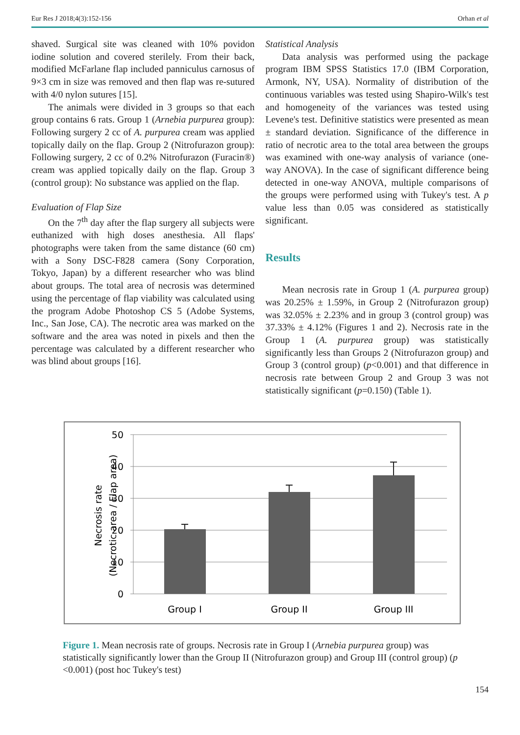Eur Res J 2018;4(3):152-156 Orhan et al
shaved. Surgical site was cleaned with 10% povidon iodine solution and covered sterilely. From their back, modified McFarlane flap included panniculus carnosus of 9×3 cm in size was removed and then flap was re-sutured with 4/0 nylon sutures [15].
The animals were divided in 3 groups so that each group contains 6 rats. Group 1 (Arnebia purpurea group): Following surgery 2 cc of A. purpurea cream was applied topically daily on the flap. Group 2 (Nitrofurazon group): Following surgery, 2 cc of 0.2% Nitrofurazon (Furacin®) cream was applied topically daily on the flap. Group 3 (control group): No substance was applied on the flap.
Evaluation of Flap Size
On the 7<sup>th</sup> day after the flap surgery all subjects were euthanized with high doses anesthesia. All flaps' photographs were taken from the same distance (60 cm) with a Sony DSC-F828 camera (Sony Corporation, Tokyo, Japan) by a different researcher who was blind about groups. The total area of necrosis was determined using the percentage of flap viability was calculated using the program Adobe Photoshop CS 5 (Adobe Systems, Inc., San Jose, CA). The necrotic area was marked on the software and the area was noted in pixels and then the percentage was calculated by a different researcher who was blind about groups [16].
Statistical Analysis
Data analysis was performed using the package program IBM SPSS Statistics 17.0 (IBM Corporation, Armonk, NY, USA). Normality of distribution of the continuous variables was tested using Shapiro-Wilk's test and homogeneity of the variances was tested using Levene's test. Definitive statistics were presented as mean ± standard deviation. Significance of the difference in ratio of necrotic area to the total area between the groups was examined with one-way analysis of variance (one-way ANOVA). In the case of significant difference being detected in one-way ANOVA, multiple comparisons of the groups were performed using with Tukey's test. A p value less than 0.05 was considered as statistically significant.
Results
Mean necrosis rate in Group 1 (A. purpurea group) was 20.25% ± 1.59%, in Group 2 (Nitrofurazon group) was 32.05% ± 2.23% and in group 3 (control group) was 37.33% ± 4.12% (Figures 1 and 2). Necrosis rate in the Group 1 (A. purpurea group) was statistically significantly less than Groups 2 (Nitrofurazon group) and Group 3 (control group) (p<0.001) and that difference in necrosis rate between Group 2 and Group 3 was not statistically significant (p=0.150) (Table 1).
50
40
30
20
10
0
Group I
Group II
Group III
Necrosis rate
(Necrotic area / Flap area)
Figure 1. Mean necrosis rate of groups. Necrosis rate in Group I (Arnebia purpurea group) was statistically significantly lower than the Group II (Nitrofurazon group) and Group III (control group) (p <0.001) (post hoc Tukey's test)
154